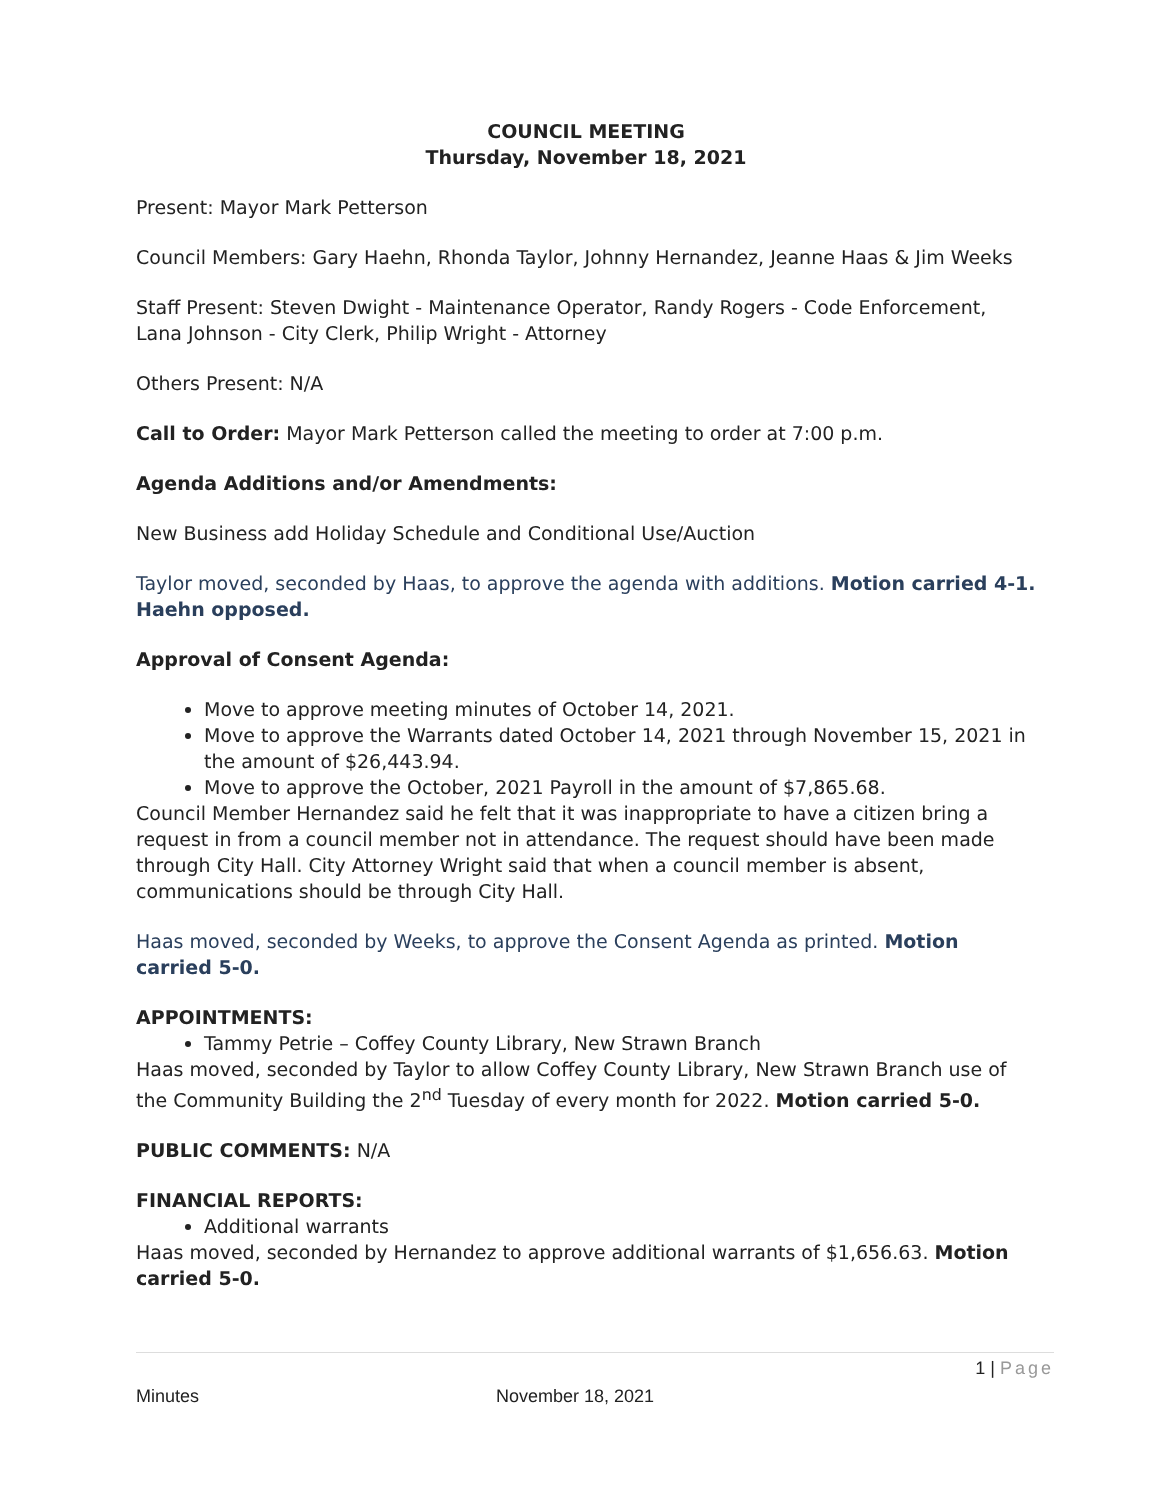COUNCIL MEETING
Thursday, November 18, 2021
Present: Mayor Mark Petterson
Council Members: Gary Haehn, Rhonda Taylor, Johnny Hernandez, Jeanne Haas & Jim Weeks
Staff Present: Steven Dwight - Maintenance Operator, Randy Rogers - Code Enforcement, Lana Johnson - City Clerk, Philip Wright - Attorney
Others Present: N/A
Call to Order: Mayor Mark Petterson called the meeting to order at 7:00 p.m.
Agenda Additions and/or Amendments:
New Business add Holiday Schedule and Conditional Use/Auction
Taylor moved, seconded by Haas, to approve the agenda with additions. Motion carried 4-1. Haehn opposed.
Approval of Consent Agenda:
Move to approve meeting minutes of October 14, 2021.
Move to approve the Warrants dated October 14, 2021 through November 15, 2021 in the amount of $26,443.94.
Move to approve the October, 2021 Payroll in the amount of $7,865.68.
Council Member Hernandez said he felt that it was inappropriate to have a citizen bring a request in from a council member not in attendance. The request should have been made through City Hall. City Attorney Wright said that when a council member is absent, communications should be through City Hall.
Haas moved, seconded by Weeks, to approve the Consent Agenda as printed. Motion carried 5-0.
APPOINTMENTS:
Tammy Petrie – Coffey County Library, New Strawn Branch
Haas moved, seconded by Taylor to allow Coffey County Library, New Strawn Branch use of the Community Building the 2<sup>nd</sup> Tuesday of every month for 2022. Motion carried 5-0.
PUBLIC COMMENTS: N/A
FINANCIAL REPORTS:
Additional warrants
Haas moved, seconded by Hernandez to approve additional warrants of $1,656.63. Motion carried 5-0.
1 | Page
Minutes November 18, 2021